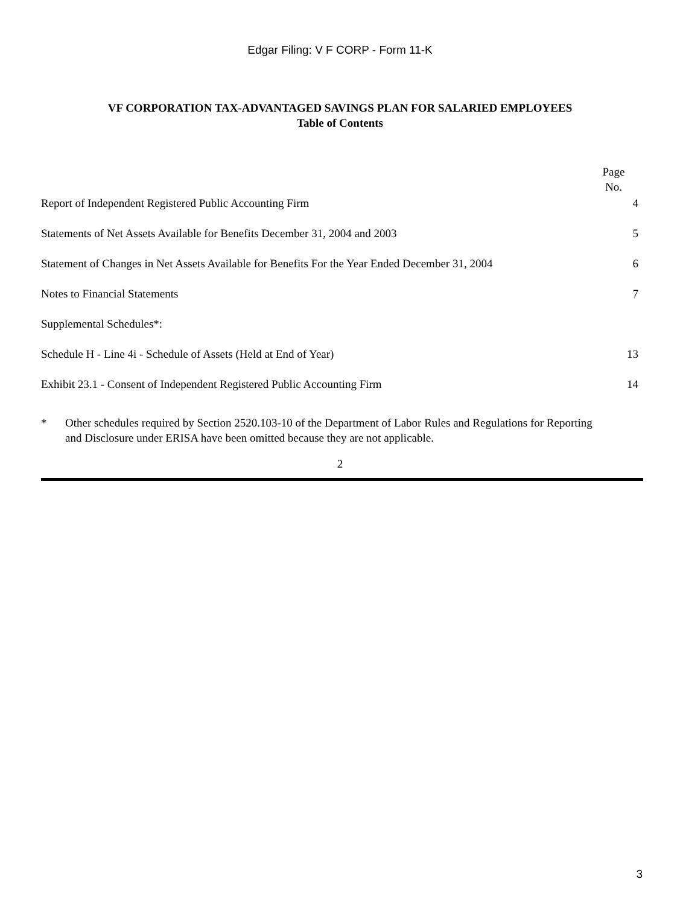Edgar Filing: V F CORP - Form 11-K
VF CORPORATION TAX-ADVANTAGED SAVINGS PLAN FOR SALARIED EMPLOYEES
Table of Contents
| | Page No. |
| Report of Independent Registered Public Accounting Firm | 4 |
| Statements of Net Assets Available for Benefits December 31, 2004 and 2003 | 5 |
| Statement of Changes in Net Assets Available for Benefits For the Year Ended December 31, 2004 | 6 |
| Notes to Financial Statements | 7 |
| Supplemental Schedules*: | |
| Schedule H - Line 4i - Schedule of Assets (Held at End of Year) | 13 |
| Exhibit 23.1 - Consent of Independent Registered Public Accounting Firm | 14 |
* Other schedules required by Section 2520.103-10 of the Department of Labor Rules and Regulations for Reporting and Disclosure under ERISA have been omitted because they are not applicable.
2
3